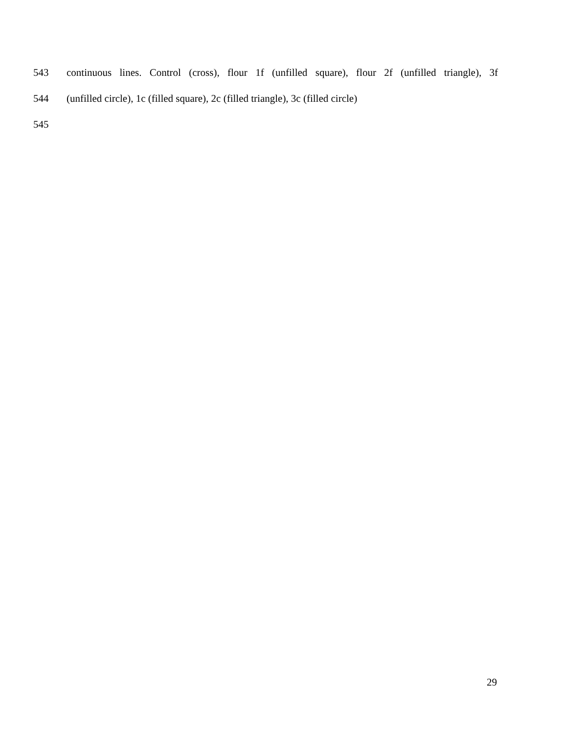543 continuous lines. Control (cross), flour 1f (unfilled square), flour 2f (unfilled triangle), 3f
544 (unfilled circle), 1c (filled square), 2c (filled triangle), 3c (filled circle)
545
29